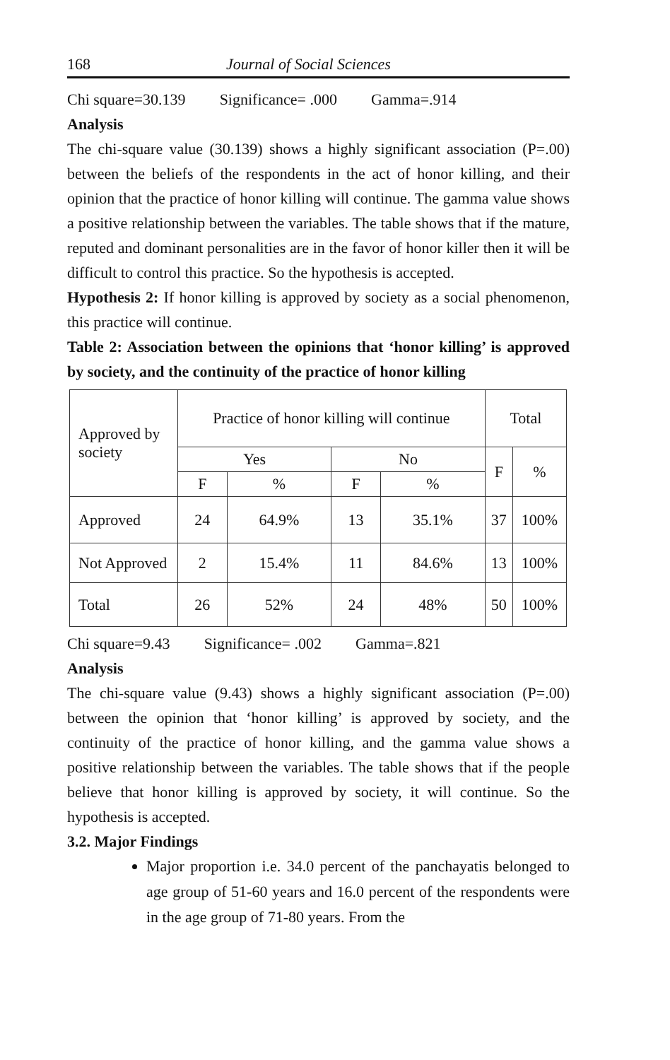168 Journal of Social Sciences
Chi square=30.139 Significance= .000 Gamma=.914
Analysis
The chi-square value (30.139) shows a highly significant association (P=.00) between the beliefs of the respondents in the act of honor killing, and their opinion that the practice of honor killing will continue. The gamma value shows a positive relationship between the variables. The table shows that if the mature, reputed and dominant personalities are in the favor of honor killer then it will be difficult to control this practice. So the hypothesis is accepted.
Hypothesis 2: If honor killing is approved by society as a social phenomenon, this practice will continue.
Table 2: Association between the opinions that ‘honor killing’ is approved by society, and the continuity of the practice of honor killing
| Approved by society | Practice of honor killing will continue | | | | Total | |
| --- | --- | --- | --- | --- | --- | --- |
| | Yes | | No | | F | % |
| | F | % | F | % | | |
| Approved | 24 | 64.9% | 13 | 35.1% | 37 | 100% |
| Not Approved | 2 | 15.4% | 11 | 84.6% | 13 | 100% |
| Total | 26 | 52% | 24 | 48% | 50 | 100% |
Chi square=9.43 Significance= .002 Gamma=.821
Analysis
The chi-square value (9.43) shows a highly significant association (P=.00) between the opinion that ‘honor killing’ is approved by society, and the continuity of the practice of honor killing, and the gamma value shows a positive relationship between the variables. The table shows that if the people believe that honor killing is approved by society, it will continue. So the hypothesis is accepted.
3.2. Major Findings
Major proportion i.e. 34.0 percent of the panchayatis belonged to age group of 51-60 years and 16.0 percent of the respondents were in the age group of 71-80 years. From the